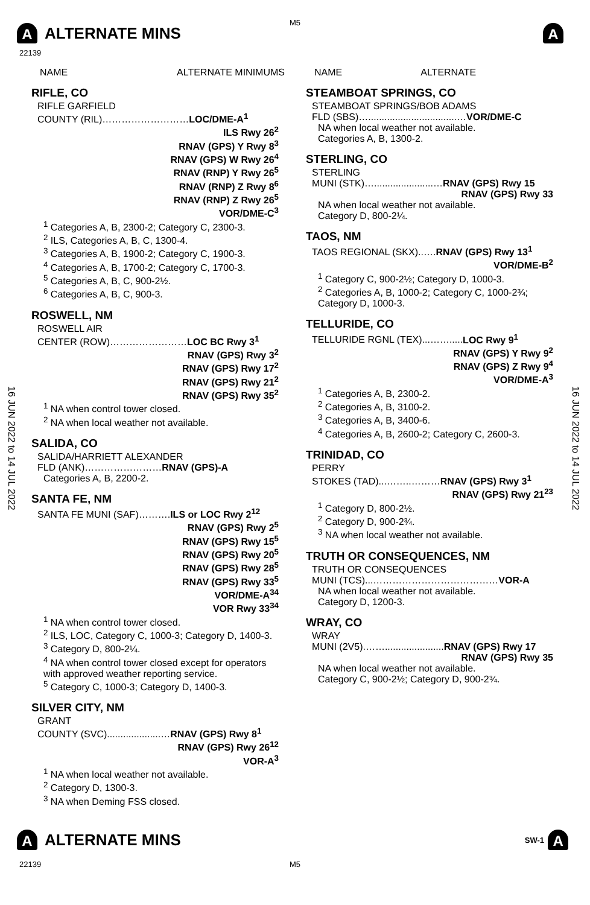M5
A
ALTERNATE MINS
A
22139
16 JUN 2022 to 14 JUL 2022
16 JUN 2022 to 14 JUL 2022
NAME ALTERNATE MINIMUMS
RIFLE, CO
RIFLE GARFIELD
COUNTY (RIL)………………………LOC/DME-A<sup>1</sup>
ILS Rwy 26<sup>2</sup>
RNAV (GPS) Y Rwy 8<sup>3</sup>
RNAV (GPS) W Rwy 26<sup>4</sup>
RNAV (RNP) Y Rwy 26<sup>5</sup>
RNAV (RNP) Z Rwy 8<sup>6</sup>
RNAV (RNP) Z Rwy 26<sup>5</sup>
VOR/DME-C<sup>3</sup>
<sup>1</sup> Categories A, B, 2300-2; Category C, 2300-3.
<sup>2</sup> ILS, Categories A, B, C, 1300-4.
<sup>3</sup> Categories A, B, 1900-2; Category C, 1900-3.
<sup>4</sup> Categories A, B, 1700-2; Category C, 1700-3.
<sup>5</sup> Categories A, B, C, 900-2½.
<sup>6</sup> Categories A, B, C, 900-3.
ROSWELL, NM
ROSWELL AIR
CENTER (ROW)……………………LOC BC Rwy 3<sup>1</sup>
RNAV (GPS) Rwy 3<sup>2</sup>
RNAV (GPS) Rwy 17<sup>2</sup>
RNAV (GPS) Rwy 21<sup>2</sup>
RNAV (GPS) Rwy 35<sup>2</sup>
<sup>1</sup> NA when control tower closed.
<sup>2</sup> NA when local weather not available.
SALIDA, CO
SALIDA/HARRIETT ALEXANDER
FLD (ANK)……………………RNAV (GPS)-A
Categories A, B, 2200-2.
SANTA FE, NM
SANTA FE MUNI (SAF)……….ILS or LOC Rwy 2<sup>12</sup>
RNAV (GPS) Rwy 2<sup>5</sup>
RNAV (GPS) Rwy 15<sup>5</sup>
RNAV (GPS) Rwy 20<sup>5</sup>
RNAV (GPS) Rwy 28<sup>5</sup>
RNAV (GPS) Rwy 33<sup>5</sup>
VOR/DME-A<sup>34</sup>
VOR Rwy 33<sup>34</sup>
<sup>1</sup> NA when control tower closed.
<sup>2</sup> ILS, LOC, Category C, 1000-3; Category D, 1400-3.
<sup>3</sup> Category D, 800-2¼.
<sup>4</sup> NA when control tower closed except for operators with approved weather reporting service.
<sup>5</sup> Category C, 1000-3; Category D, 1400-3.
SILVER CITY, NM
GRANT
COUNTY (SVC)....................…RNAV (GPS) Rwy 8<sup>1</sup>
RNAV (GPS) Rwy 26<sup>12</sup>
VOR-A<sup>3</sup>
<sup>1</sup> NA when local weather not available.
<sup>2</sup> Category D, 1300-3.
<sup>3</sup> NA when Deming FSS closed.
NAME ALTERNATE
STEAMBOAT SPRINGS, CO
STEAMBOAT SPRINGS/BOB ADAMS
FLD (SBS)….................................…VOR/DME-C
NA when local weather not available.
Categories A, B, 1300-2.
STERLING, CO
STERLING
MUNI (STK)…......................…RNAV (GPS) Rwy 15
RNAV (GPS) Rwy 33
NA when local weather not available.
Category D, 800-2¼.
TAOS, NM
TAOS REGIONAL (SKX)..….RNAV (GPS) Rwy 13<sup>1</sup>
VOR/DME-B<sup>2</sup>
<sup>1</sup> Category C, 900-2½; Category D, 1000-3.
<sup>2</sup> Categories A, B, 1000-2; Category C, 1000-2¾; Category D, 1000-3.
TELLURIDE, CO
TELLURIDE RGNL (TEX)...…….....LOC Rwy 9<sup>1</sup>
RNAV (GPS) Y Rwy 9<sup>2</sup>
RNAV (GPS) Z Rwy 9<sup>4</sup>
VOR/DME-A<sup>3</sup>
<sup>1</sup> Categories A, B, 2300-2.
<sup>2</sup> Categories A, B, 3100-2.
<sup>3</sup> Categories A, B, 3400-6.
<sup>4</sup> Categories A, B, 2600-2; Category C, 2600-3.
TRINIDAD, CO
PERRY
STOKES (TAD)...……..………RNAV (GPS) Rwy 3<sup>1</sup>
RNAV (GPS) Rwy 21<sup>23</sup>
<sup>1</sup> Category D, 800-2½.
<sup>2</sup> Category D, 900-2¾.
<sup>3</sup> NA when local weather not available.
TRUTH OR CONSEQUENCES, NM
TRUTH OR CONSEQUENCES
MUNI (TCS)...…………………………………VOR-A
NA when local weather not available.
Category D, 1200-3.
WRAY, CO
WRAY
MUNI (2V5).……......................RNAV (GPS) Rwy 17
RNAV (GPS) Rwy 35
NA when local weather not available.
Category C, 900-2½; Category D, 900-2¾.
A
ALTERNATE MINS
SW-1 A
22139 M5